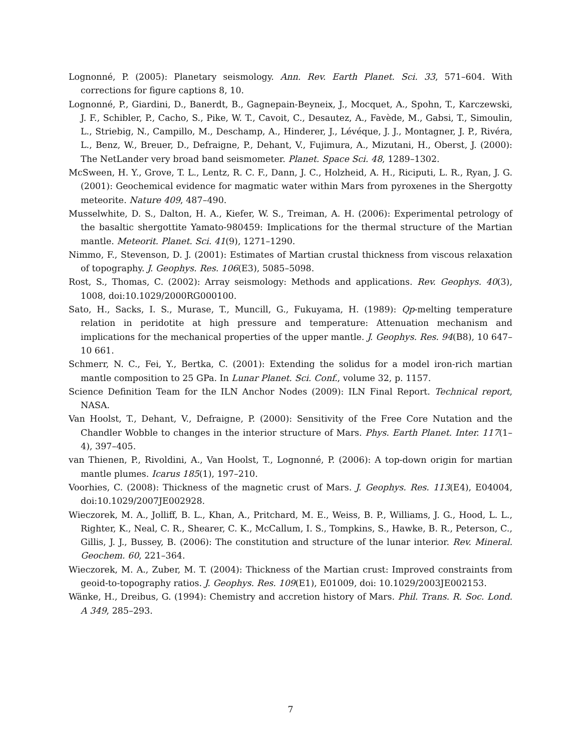Lognonné, P. (2005): Planetary seismology. Ann. Rev. Earth Planet. Sci. 33, 571–604. With corrections for figure captions 8, 10.
Lognonné, P., Giardini, D., Banerdt, B., Gagnepain-Beyneix, J., Mocquet, A., Spohn, T., Karczewski, J. F., Schibler, P., Cacho, S., Pike, W. T., Cavoit, C., Desautez, A., Favède, M., Gabsi, T., Simoulin, L., Striebig, N., Campillo, M., Deschamp, A., Hinderer, J., Lévéque, J. J., Montagner, J. P., Rivéra, L., Benz, W., Breuer, D., Defraigne, P., Dehant, V., Fujimura, A., Mizutani, H., Oberst, J. (2000): The NetLander very broad band seismometer. Planet. Space Sci. 48, 1289–1302.
McSween, H. Y., Grove, T. L., Lentz, R. C. F., Dann, J. C., Holzheid, A. H., Riciputi, L. R., Ryan, J. G. (2001): Geochemical evidence for magmatic water within Mars from pyroxenes in the Shergotty meteorite. Nature 409, 487–490.
Musselwhite, D. S., Dalton, H. A., Kiefer, W. S., Treiman, A. H. (2006): Experimental petrology of the basaltic shergottite Yamato-980459: Implications for the thermal structure of the Martian mantle. Meteorit. Planet. Sci. 41(9), 1271–1290.
Nimmo, F., Stevenson, D. J. (2001): Estimates of Martian crustal thickness from viscous relaxation of topography. J. Geophys. Res. 106(E3), 5085–5098.
Rost, S., Thomas, C. (2002): Array seismology: Methods and applications. Rev. Geophys. 40(3), 1008, doi:10.1029/2000RG000100.
Sato, H., Sacks, I. S., Murase, T., Muncill, G., Fukuyama, H. (1989): Qp-melting temperature relation in peridotite at high pressure and temperature: Attenuation mechanism and implications for the mechanical properties of the upper mantle. J. Geophys. Res. 94(B8), 10 647–10 661.
Schmerr, N. C., Fei, Y., Bertka, C. (2001): Extending the solidus for a model iron-rich martian mantle composition to 25 GPa. In Lunar Planet. Sci. Conf., volume 32, p. 1157.
Science Definition Team for the ILN Anchor Nodes (2009): ILN Final Report. Technical report, NASA.
Van Hoolst, T., Dehant, V., Defraigne, P. (2000): Sensitivity of the Free Core Nutation and the Chandler Wobble to changes in the interior structure of Mars. Phys. Earth Planet. Inter. 117(1–4), 397–405.
van Thienen, P., Rivoldini, A., Van Hoolst, T., Lognonné, P. (2006): A top-down origin for martian mantle plumes. Icarus 185(1), 197–210.
Voorhies, C. (2008): Thickness of the magnetic crust of Mars. J. Geophys. Res. 113(E4), E04004, doi:10.1029/2007JE002928.
Wieczorek, M. A., Jolliff, B. L., Khan, A., Pritchard, M. E., Weiss, B. P., Williams, J. G., Hood, L. L., Righter, K., Neal, C. R., Shearer, C. K., McCallum, I. S., Tompkins, S., Hawke, B. R., Peterson, C., Gillis, J. J., Bussey, B. (2006): The constitution and structure of the lunar interior. Rev. Mineral. Geochem. 60, 221–364.
Wieczorek, M. A., Zuber, M. T. (2004): Thickness of the Martian crust: Improved constraints from geoid-to-topography ratios. J. Geophys. Res. 109(E1), E01009, doi: 10.1029/2003JE002153.
Wänke, H., Dreibus, G. (1994): Chemistry and accretion history of Mars. Phil. Trans. R. Soc. Lond. A 349, 285–293.
7